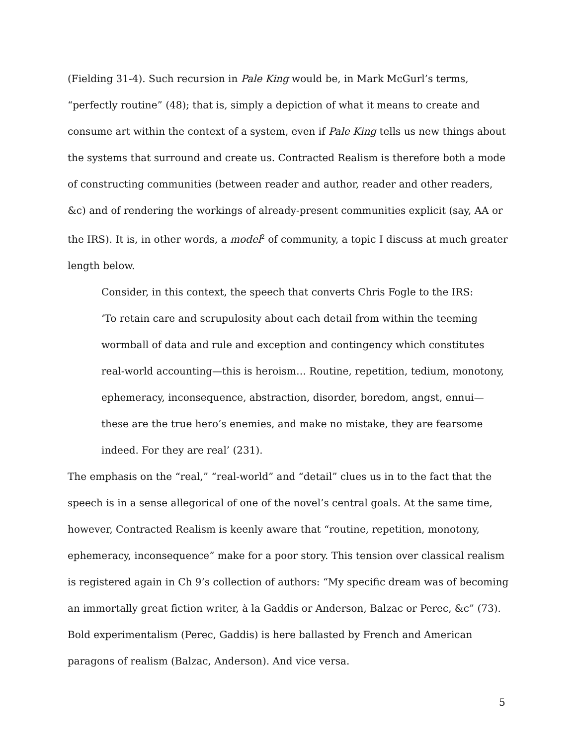(Fielding 31-4). Such recursion in Pale King would be, in Mark McGurl’s terms, “perfectly routine” (48); that is, simply a depiction of what it means to create and consume art within the context of a system, even if Pale King tells us new things about the systems that surround and create us. Contracted Realism is therefore both a mode of constructing communities (between reader and author, reader and other readers, &c) and of rendering the workings of already-present communities explicit (say, AA or the IRS). It is, in other words, a model<sup>2</sup> of community, a topic I discuss at much greater length below.
Consider, in this context, the speech that converts Chris Fogle to the IRS:
‘To retain care and scrupulosity about each detail from within the teeming wormball of data and rule and exception and contingency which constitutes real-world accounting—this is heroism… Routine, repetition, tedium, monotony, ephemeracy, inconsequence, abstraction, disorder, boredom, angst, ennui—these are the true hero’s enemies, and make no mistake, they are fearsome indeed. For they are real’ (231).
The emphasis on the “real,” “real-world” and “detail” clues us in to the fact that the speech is in a sense allegorical of one of the novel’s central goals. At the same time, however, Contracted Realism is keenly aware that “routine, repetition, monotony, ephemeracy, inconsequence” make for a poor story. This tension over classical realism is registered again in Ch 9’s collection of authors: “My specific dream was of becoming an immortally great fiction writer, à la Gaddis or Anderson, Balzac or Perec, &c” (73). Bold experimentalism (Perec, Gaddis) is here ballasted by French and American paragons of realism (Balzac, Anderson). And vice versa.
5